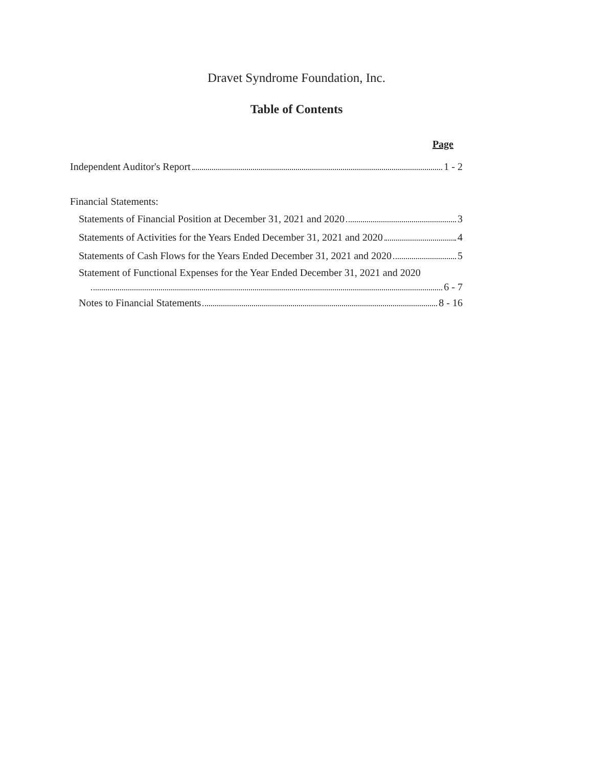Dravet Syndrome Foundation, Inc.
Table of Contents
Page
Independent Auditor's Report 1 - 2
Financial Statements:
Statements of Financial Position at December 31, 2021 and 2020 3
Statements of Activities for the Years Ended December 31, 2021 and 2020 4
Statements of Cash Flows for the Years Ended December 31, 2021 and 2020 5
Statement of Functional Expenses for the Year Ended December 31, 2021 and 2020
6 - 7
Notes to Financial Statements 8 - 16